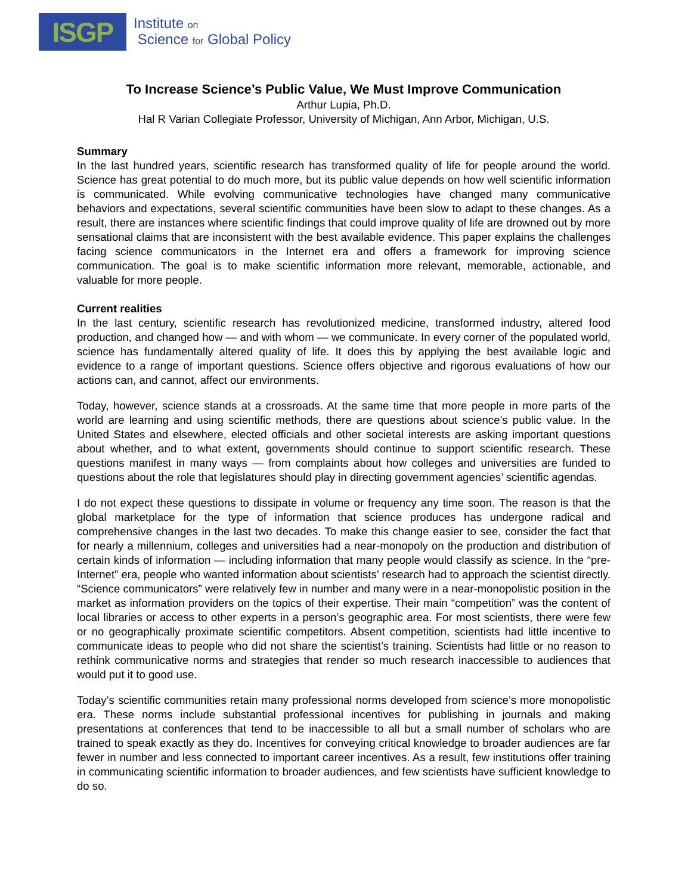ISGP
Institute on
Science for Global Policy
To Increase Science’s Public Value, We Must Improve Communication
Arthur Lupia, Ph.D.
Hal R Varian Collegiate Professor, University of Michigan, Ann Arbor, Michigan, U.S.
Summary
In the last hundred years, scientific research has transformed quality of life for people around the world. Science has great potential to do much more, but its public value depends on how well scientific information is communicated. While evolving communicative technologies have changed many communicative behaviors and expectations, several scientific communities have been slow to adapt to these changes. As a result, there are instances where scientific findings that could improve quality of life are drowned out by more sensational claims that are inconsistent with the best available evidence. This paper explains the challenges facing science communicators in the Internet era and offers a framework for improving science communication. The goal is to make scientific information more relevant, memorable, actionable, and valuable for more people.
Current realities
In the last century, scientific research has revolutionized medicine, transformed industry, altered food production, and changed how — and with whom — we communicate. In every corner of the populated world, science has fundamentally altered quality of life. It does this by applying the best available logic and evidence to a range of important questions. Science offers objective and rigorous evaluations of how our actions can, and cannot, affect our environments.
Today, however, science stands at a crossroads. At the same time that more people in more parts of the world are learning and using scientific methods, there are questions about science’s public value. In the United States and elsewhere, elected officials and other societal interests are asking important questions about whether, and to what extent, governments should continue to support scientific research. These questions manifest in many ways — from complaints about how colleges and universities are funded to questions about the role that legislatures should play in directing government agencies’ scientific agendas.
I do not expect these questions to dissipate in volume or frequency any time soon. The reason is that the global marketplace for the type of information that science produces has undergone radical and comprehensive changes in the last two decades. To make this change easier to see, consider the fact that for nearly a millennium, colleges and universities had a near-monopoly on the production and distribution of certain kinds of information — including information that many people would classify as science. In the “pre-Internet” era, people who wanted information about scientists’ research had to approach the scientist directly. “Science communicators” were relatively few in number and many were in a near-monopolistic position in the market as information providers on the topics of their expertise. Their main “competition” was the content of local libraries or access to other experts in a person’s geographic area. For most scientists, there were few or no geographically proximate scientific competitors. Absent competition, scientists had little incentive to communicate ideas to people who did not share the scientist’s training. Scientists had little or no reason to rethink communicative norms and strategies that render so much research inaccessible to audiences that would put it to good use.
Today’s scientific communities retain many professional norms developed from science’s more monopolistic era. These norms include substantial professional incentives for publishing in journals and making presentations at conferences that tend to be inaccessible to all but a small number of scholars who are trained to speak exactly as they do. Incentives for conveying critical knowledge to broader audiences are far fewer in number and less connected to important career incentives. As a result, few institutions offer training in communicating scientific information to broader audiences, and few scientists have sufficient knowledge to do so.